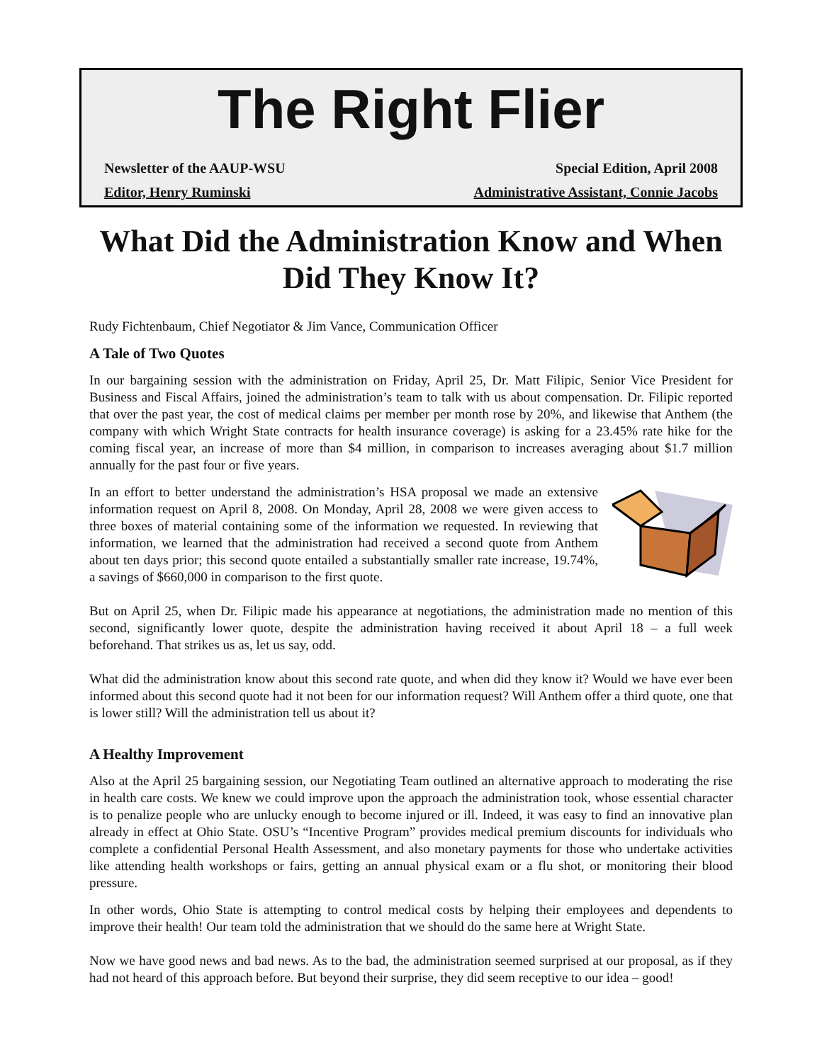The Right Flier
Newsletter of the AAUP-WSU Special Edition, April 2008
Editor, Henry Ruminski Administrative Assistant, Connie Jacobs
What Did the Administration Know and When Did They Know It?
Rudy Fichtenbaum, Chief Negotiator & Jim Vance, Communication Officer
A Tale of Two Quotes
In our bargaining session with the administration on Friday, April 25, Dr. Matt Filipic, Senior Vice President for Business and Fiscal Affairs, joined the administration’s team to talk with us about compensation. Dr. Filipic reported that over the past year, the cost of medical claims per member per month rose by 20%, and likewise that Anthem (the company with which Wright State contracts for health insurance coverage) is asking for a 23.45% rate hike for the coming fiscal year, an increase of more than $4 million, in comparison to increases averaging about $1.7 million annually for the past four or five years.
In an effort to better understand the administration’s HSA proposal we made an extensive information request on April 8, 2008. On Monday, April 28, 2008 we were given access to three boxes of material containing some of the information we requested. In reviewing that information, we learned that the administration had received a second quote from Anthem about ten days prior; this second quote entailed a substantially smaller rate increase, 19.74%, a savings of $660,000 in comparison to the first quote.
But on April 25, when Dr. Filipic made his appearance at negotiations, the administration made no mention of this second, significantly lower quote, despite the administration having received it about April 18 – a full week beforehand. That strikes us as, let us say, odd.
What did the administration know about this second rate quote, and when did they know it? Would we have ever been informed about this second quote had it not been for our information request? Will Anthem offer a third quote, one that is lower still? Will the administration tell us about it?
A Healthy Improvement
Also at the April 25 bargaining session, our Negotiating Team outlined an alternative approach to moderating the rise in health care costs. We knew we could improve upon the approach the administration took, whose essential character is to penalize people who are unlucky enough to become injured or ill. Indeed, it was easy to find an innovative plan already in effect at Ohio State. OSU’s “Incentive Program” provides medical premium discounts for individuals who complete a confidential Personal Health Assessment, and also monetary payments for those who undertake activities like attending health workshops or fairs, getting an annual physical exam or a flu shot, or monitoring their blood pressure.
In other words, Ohio State is attempting to control medical costs by helping their employees and dependents to improve their health! Our team told the administration that we should do the same here at Wright State.
Now we have good news and bad news. As to the bad, the administration seemed surprised at our proposal, as if they had not heard of this approach before. But beyond their surprise, they did seem receptive to our idea – good!